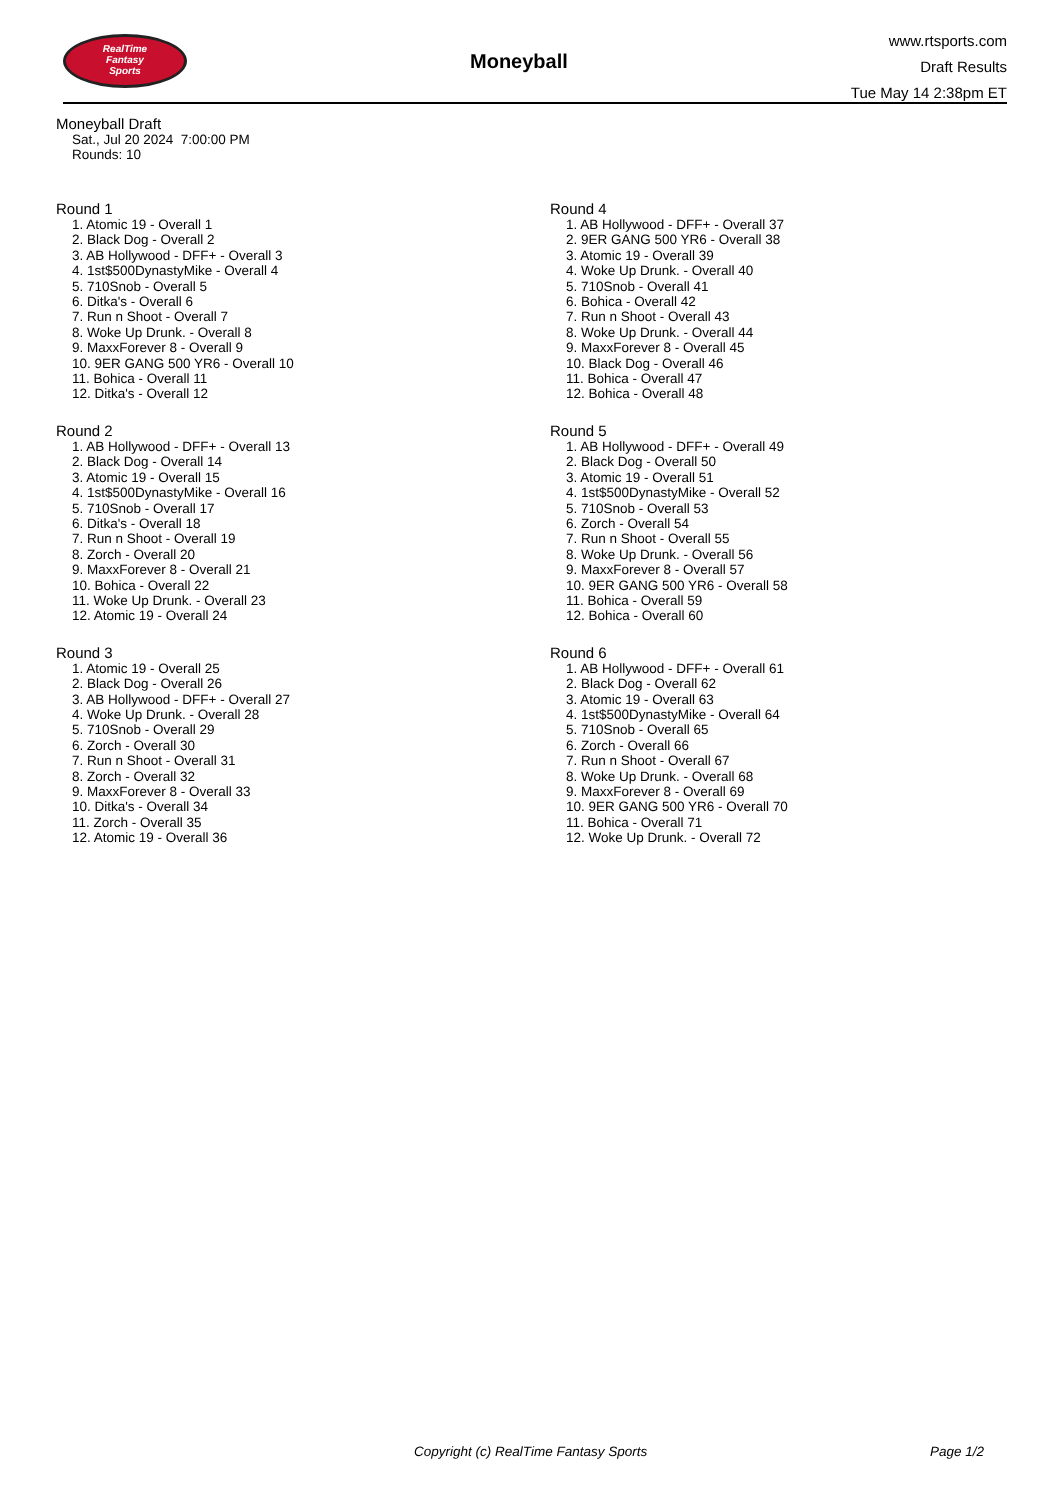RealTime
Fantasy
Sports
Moneyball
www.rtsports.com
Draft Results
Tue May 14 2:38pm ET
Moneyball Draft
Sat., Jul 20 2024 7:00:00 PM
Rounds: 10
Round 1
1. Atomic 19 - Overall 1
2. Black Dog - Overall 2
3. AB Hollywood - DFF+ - Overall 3
4. 1st$500DynastyMike - Overall 4
5. 710Snob - Overall 5
6. Ditka's - Overall 6
7. Run n Shoot - Overall 7
8. Woke Up Drunk. - Overall 8
9. MaxxForever 8 - Overall 9
10. 9ER GANG 500 YR6 - Overall 10
11. Bohica - Overall 11
12. Ditka's - Overall 12
Round 2
1. AB Hollywood - DFF+ - Overall 13
2. Black Dog - Overall 14
3. Atomic 19 - Overall 15
4. 1st$500DynastyMike - Overall 16
5. 710Snob - Overall 17
6. Ditka's - Overall 18
7. Run n Shoot - Overall 19
8. Zorch - Overall 20
9. MaxxForever 8 - Overall 21
10. Bohica - Overall 22
11. Woke Up Drunk. - Overall 23
12. Atomic 19 - Overall 24
Round 3
1. Atomic 19 - Overall 25
2. Black Dog - Overall 26
3. AB Hollywood - DFF+ - Overall 27
4. Woke Up Drunk. - Overall 28
5. 710Snob - Overall 29
6. Zorch - Overall 30
7. Run n Shoot - Overall 31
8. Zorch - Overall 32
9. MaxxForever 8 - Overall 33
10. Ditka's - Overall 34
11. Zorch - Overall 35
12. Atomic 19 - Overall 36
Round 4
1. AB Hollywood - DFF+ - Overall 37
2. 9ER GANG 500 YR6 - Overall 38
3. Atomic 19 - Overall 39
4. Woke Up Drunk. - Overall 40
5. 710Snob - Overall 41
6. Bohica - Overall 42
7. Run n Shoot - Overall 43
8. Woke Up Drunk. - Overall 44
9. MaxxForever 8 - Overall 45
10. Black Dog - Overall 46
11. Bohica - Overall 47
12. Bohica - Overall 48
Round 5
1. AB Hollywood - DFF+ - Overall 49
2. Black Dog - Overall 50
3. Atomic 19 - Overall 51
4. 1st$500DynastyMike - Overall 52
5. 710Snob - Overall 53
6. Zorch - Overall 54
7. Run n Shoot - Overall 55
8. Woke Up Drunk. - Overall 56
9. MaxxForever 8 - Overall 57
10. 9ER GANG 500 YR6 - Overall 58
11. Bohica - Overall 59
12. Bohica - Overall 60
Round 6
1. AB Hollywood - DFF+ - Overall 61
2. Black Dog - Overall 62
3. Atomic 19 - Overall 63
4. 1st$500DynastyMike - Overall 64
5. 710Snob - Overall 65
6. Zorch - Overall 66
7. Run n Shoot - Overall 67
8. Woke Up Drunk. - Overall 68
9. MaxxForever 8 - Overall 69
10. 9ER GANG 500 YR6 - Overall 70
11. Bohica - Overall 71
12. Woke Up Drunk. - Overall 72
Copyright (c) RealTime Fantasy Sports Page 1/2